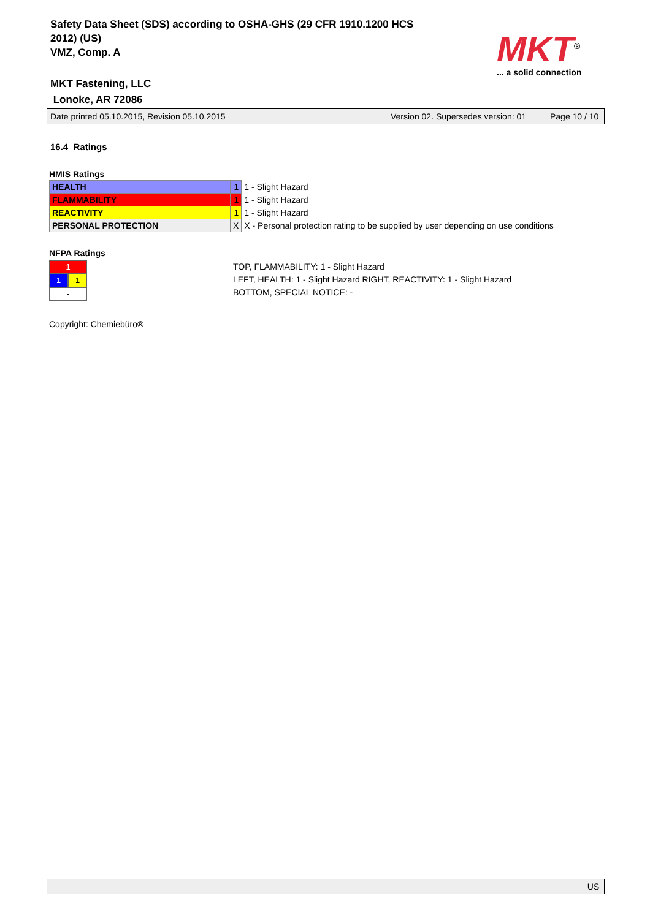Safety Data Sheet (SDS) according to OSHA-GHS (29 CFR 1910.1200 HCS
2012) (US)
VMZ, Comp. A
MKT Fastening, LLC
Lonoke, AR 72086
MKT<sup>®</sup>
... a solid connection
Date printed 05.10.2015, Revision 05.10.2015 Version 02. Supersedes version: 01 Page 10 / 10
16.4 Ratings
HMIS Ratings
| HEALTH | 1 | 1 - Slight Hazard |
| FLAMMABILITY | 1 | 1 - Slight Hazard |
| REACTIVITY | 1 | 1 - Slight Hazard |
| PERSONAL PROTECTION | X | X - Personal protection rating to be supplied by user depending on use conditions |
NFPA Ratings
1
1 1
-
TOP, FLAMMABILITY: 1 - Slight Hazard
LEFT, HEALTH: 1 - Slight Hazard RIGHT, REACTIVITY: 1 - Slight Hazard
BOTTOM, SPECIAL NOTICE: -
Copyright: Chemiebüro®
US